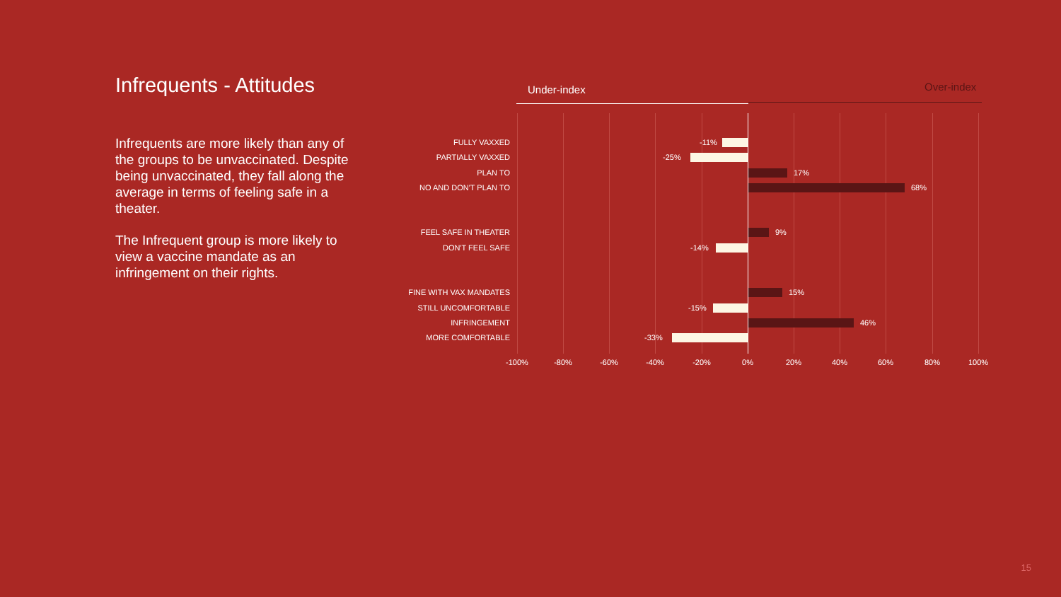Infrequents - Attitudes
Infrequents are more likely than any of the groups to be unvaccinated. Despite being unvaccinated, they fall along the average in terms of feeling safe in a theater.
The Infrequent group is more likely to view a vaccine mandate as an infringement on their rights.
Under-index Over-index
FULLY VAXXED -11%
PARTIALLY VAXXED -25%
PLAN TO 17%
NO AND DON'T PLAN TO 68%
FEEL SAFE IN THEATER 9%
DON'T FEEL SAFE -14%
FINE WITH VAX MANDATES 15%
STILL UNCOMFORTABLE -15%
INFRINGEMENT 46%
MORE COMFORTABLE -33%
-100% -80% -60% -40% -20% 0% 20% 40% 60% 80% 100%
15